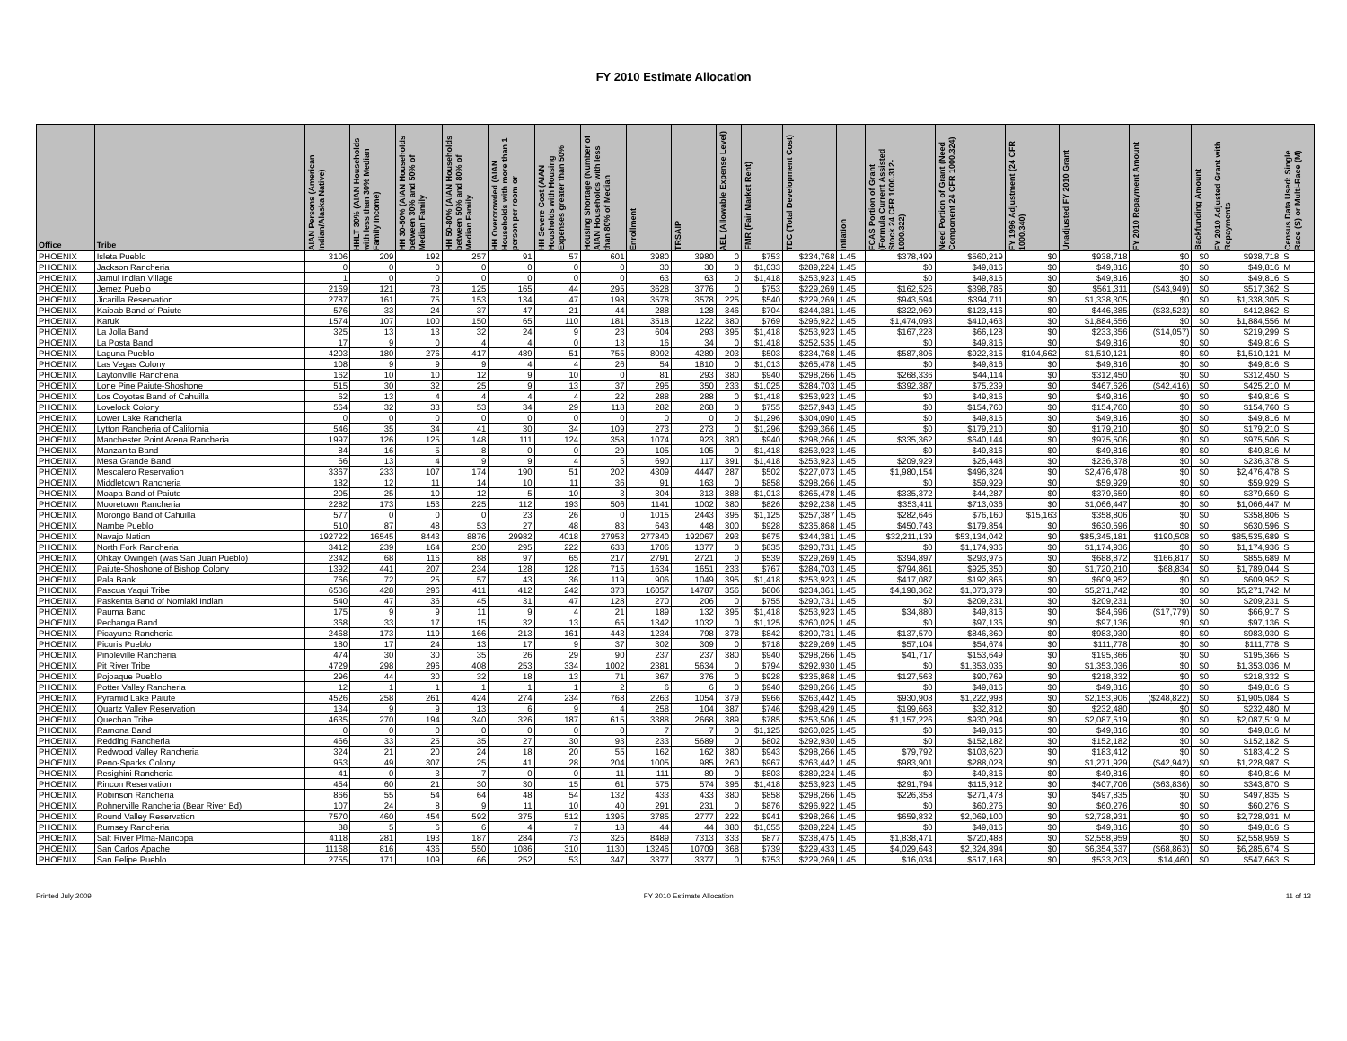FY 2010 Estimate Allocation
| Office | Tribe | AIAN Persons (American Indian/Alaska Native) | HHLT 30% (AIAN Households with less than 30% Median Family Income) | HH 30-50% (AIAN Households between 30% and 50% of Median Family | HH 50-80% (AIAN Households between 50% and 80% of Median Family | HH Overcrowded (AIAN Households with more than 1 person per room or | HH Severe Cost (AIAN Housholds with Housing Expenses greater than 50% | Housing Shortage (Number of AIAN Households with less than 80% of Median | Enrollment | TRSAIP | AEL (Allowable Expense Level) | FMR (Fair Market Rent) | TDC (Total Development Cost) | Inflation | FCAS Portion of Grant (Formula Current Assisted Stock 24 CFR 1000.312-1000.322) | Need Portion of Grant (Need Component 24 CFR 1000.324) | FY 1996 Adjustment (24 CFR 1000.340) | Unadjusted FY 2010 Grant | FY 2010 Repayment Amount | Backfunding Amount | FY 2010 Adjusted Grant with Repayments | Census Data Used: Single Race (S) or Multi-Race (M) |
| --- | --- | --- | --- | --- | --- | --- | --- | --- | --- | --- | --- | --- | --- | --- | --- | --- | --- | --- | --- | --- | --- | --- |
| PHOENIX | Isleta Pueblo | 3106 | 209 | 192 | 257 | 91 | 57 | 601 | 3980 | 3980 | 0 | $753 | $234,768 | 1.45 | $378,499 | $560,219 | $0 | $938,718 | $0 | $0 | $938,718 | S |
| PHOENIX | Jackson Rancheria | 0 | 0 | 0 | 0 | 0 | 0 | 0 | 30 | 30 | 0 | $1,033 | $289,224 | 1.45 | $0 | $49,816 | $0 | $49,816 | $0 | $0 | $49,816 | M |
| PHOENIX | Jamul Indian Village | 1 | 0 | 0 | 0 | 0 | 0 | 0 | 63 | 63 | 0 | $1,418 | $253,923 | 1.45 | $0 | $49,816 | $0 | $49,816 | $0 | $0 | $49,816 | S |
| PHOENIX | Jemez Pueblo | 2169 | 121 | 78 | 125 | 165 | 44 | 295 | 3628 | 3776 | 0 | $753 | $229,269 | 1.45 | $162,526 | $398,785 | $0 | $561,311 | ($43,949) | $0 | $517,362 | S |
| PHOENIX | Jicarilla Reservation | 2787 | 161 | 75 | 153 | 134 | 47 | 198 | 3578 | 3578 | 225 | $540 | $229,269 | 1.45 | $943,594 | $394,711 | $0 | $1,338,305 | $0 | $0 | $1,338,305 | S |
| PHOENIX | Kaibab Band of Paiute | 576 | 33 | 24 | 37 | 47 | 21 | 44 | 288 | 128 | 346 | $704 | $244,381 | 1.45 | $322,969 | $123,416 | $0 | $446,385 | ($33,523) | $0 | $412,862 | S |
| PHOENIX | Karuk | 1574 | 107 | 100 | 150 | 65 | 110 | 181 | 3518 | 1222 | 380 | $769 | $296,922 | 1.45 | $1,474,093 | $410,463 | $0 | $1,884,556 | $0 | $0 | $1,884,556 | M |
| PHOENIX | La Jolla Band | 325 | 13 | 13 | 32 | 24 | 9 | 23 | 604 | 293 | 395 | $1,418 | $253,923 | 1.45 | $167,228 | $66,128 | $0 | $233,356 | ($14,057) | $0 | $219,299 | S |
| PHOENIX | La Posta Band | 17 | 9 | 0 | 4 | 4 | 0 | 13 | 16 | 34 | 0 | $1,418 | $252,535 | 1.45 | $0 | $49,816 | $0 | $49,816 | $0 | $0 | $49,816 | S |
| PHOENIX | Laguna Pueblo | 4203 | 180 | 276 | 417 | 489 | 51 | 755 | 8092 | 4289 | 203 | $503 | $234,768 | 1.45 | $587,806 | $922,315 | $104,662 | $1,510,121 | $0 | $0 | $1,510,121 | M |
| PHOENIX | Las Vegas Colony | 108 | 9 | 9 | 9 | 4 | 4 | 26 | 54 | 1810 | 0 | $1,013 | $265,478 | 1.45 | $0 | $49,816 | $0 | $49,816 | $0 | $0 | $49,816 | S |
| PHOENIX | Laytonville Rancheria | 162 | 10 | 10 | 12 | 9 | 10 | 0 | 81 | 293 | 380 | $940 | $298,266 | 1.45 | $268,336 | $44,114 | $0 | $312,450 | $0 | $0 | $312,450 | S |
| PHOENIX | Lone Pine Paiute-Shoshone | 515 | 30 | 32 | 25 | 9 | 13 | 37 | 295 | 350 | 233 | $1,025 | $284,703 | 1.45 | $392,387 | $75,239 | $0 | $467,626 | ($42,416) | $0 | $425,210 | M |
| PHOENIX | Los Coyotes Band of Cahuilla | 62 | 13 | 4 | 4 | 4 | 4 | 22 | 288 | 288 | 0 | $1,418 | $253,923 | 1.45 | $0 | $49,816 | $0 | $49,816 | $0 | $0 | $49,816 | S |
| PHOENIX | Lovelock Colony | 564 | 32 | 33 | 53 | 34 | 29 | 118 | 282 | 268 | 0 | $755 | $257,943 | 1.45 | $0 | $154,760 | $0 | $154,760 | $0 | $0 | $154,760 | S |
| PHOENIX | Lower Lake Rancheria | 0 | 0 | 0 | 0 | 0 | 0 | 0 | 0 | 0 | 0 | $1,296 | $304,090 | 1.45 | $0 | $49,816 | $0 | $49,816 | $0 | $0 | $49,816 | M |
| PHOENIX | Lytton Rancheria of California | 546 | 35 | 34 | 41 | 30 | 34 | 109 | 273 | 273 | 0 | $1,296 | $299,366 | 1.45 | $0 | $179,210 | $0 | $179,210 | $0 | $0 | $179,210 | S |
| PHOENIX | Manchester Point Arena Rancheria | 1997 | 126 | 125 | 148 | 111 | 124 | 358 | 1074 | 923 | 380 | $940 | $298,266 | 1.45 | $335,362 | $640,144 | $0 | $975,506 | $0 | $0 | $975,506 | S |
| PHOENIX | Manzanita Band | 84 | 16 | 5 | 8 | 0 | 0 | 29 | 105 | 105 | 0 | $1,418 | $253,923 | 1.45 | $0 | $49,816 | $0 | $49,816 | $0 | $0 | $49,816 | M |
| PHOENIX | Mesa Grande Band | 66 | 13 | 4 | 9 | 9 | 4 | 5 | 690 | 117 | 391 | $1,418 | $253,923 | 1.45 | $209,929 | $26,448 | $0 | $236,378 | $0 | $0 | $236,378 | S |
| PHOENIX | Mescalero Reservation | 3367 | 233 | 107 | 174 | 190 | 51 | 202 | 4309 | 4447 | 287 | $502 | $227,073 | 1.45 | $1,980,154 | $496,324 | $0 | $2,476,478 | $0 | $0 | $2,476,478 | S |
| PHOENIX | Middletown Rancheria | 182 | 12 | 11 | 14 | 10 | 11 | 36 | 91 | 163 | 0 | $858 | $298,266 | 1.45 | $0 | $59,929 | $0 | $59,929 | $0 | $0 | $59,929 | S |
| PHOENIX | Moapa Band of Paiute | 205 | 25 | 10 | 12 | 5 | 10 | 3 | 304 | 313 | 388 | $1,013 | $265,478 | 1.45 | $335,372 | $44,287 | $0 | $379,659 | $0 | $0 | $379,659 | S |
| PHOENIX | Mooretown Rancheria | 2282 | 173 | 153 | 225 | 112 | 193 | 506 | 1141 | 1002 | 380 | $826 | $292,238 | 1.45 | $353,411 | $713,036 | $0 | $1,066,447 | $0 | $0 | $1,066,447 | M |
| PHOENIX | Morongo Band of Cahuilla | 577 | 0 | 0 | 0 | 23 | 26 | 0 | 1015 | 2443 | 395 | $1,125 | $257,387 | 1.45 | $282,646 | $76,160 | $15,163 | $358,806 | $0 | $0 | $358,806 | S |
| PHOENIX | Nambe Pueblo | 510 | 87 | 48 | 53 | 27 | 48 | 83 | 643 | 448 | 300 | $928 | $235,868 | 1.45 | $450,743 | $179,854 | $0 | $630,596 | $0 | $0 | $630,596 | S |
| PHOENIX | Navajo Nation | 192722 | 16545 | 8443 | 8876 | 29982 | 4018 | 27953 | 277840 | 192067 | 293 | $675 | $244,381 | 1.45 | $32,211,139 | $53,134,042 | $0 | $85,345,181 | $190,508 | $0 | $85,535,689 | S |
| PHOENIX | North Fork Rancheria | 3412 | 239 | 164 | 230 | 295 | 222 | 633 | 1706 | 1377 | 0 | $835 | $290,731 | 1.45 | $0 | $1,174,936 | $0 | $1,174,936 | $0 | $0 | $1,174,936 | S |
| PHOENIX | Ohkay Owingeh (was San Juan Pueblo) | 2342 | 68 | 116 | 88 | 97 | 65 | 217 | 2791 | 2721 | 0 | $539 | $229,269 | 1.45 | $394,897 | $293,975 | $0 | $688,872 | $166,817 | $0 | $855,689 | M |
| PHOENIX | Paiute-Shoshone of Bishop Colony | 1392 | 441 | 207 | 234 | 128 | 128 | 715 | 1634 | 1651 | 233 | $767 | $284,703 | 1.45 | $794,861 | $925,350 | $0 | $1,720,210 | $68,834 | $0 | $1,789,044 | S |
| PHOENIX | Pala Bank | 766 | 72 | 25 | 57 | 43 | 36 | 119 | 906 | 1049 | 395 | $1,418 | $253,923 | 1.45 | $417,087 | $192,865 | $0 | $609,952 | $0 | $0 | $609,952 | S |
| PHOENIX | Pascua Yaqui Tribe | 6536 | 428 | 296 | 411 | 412 | 242 | 373 | 16057 | 14787 | 356 | $806 | $234,361 | 1.45 | $4,198,362 | $1,073,379 | $0 | $5,271,742 | $0 | $0 | $5,271,742 | M |
| PHOENIX | Paskenta Band of Nomlaki Indian | 540 | 47 | 36 | 45 | 31 | 47 | 128 | 270 | 206 | 0 | $755 | $290,731 | 1.45 | $0 | $209,231 | $0 | $209,231 | $0 | $0 | $209,231 | S |
| PHOENIX | Pauma Band | 175 | 9 | 9 | 11 | 9 | 4 | 21 | 189 | 132 | 395 | $1,418 | $253,923 | 1.45 | $34,880 | $49,816 | $0 | $84,696 | ($17,779) | $0 | $66,917 | S |
| PHOENIX | Pechanga Band | 368 | 33 | 17 | 15 | 32 | 13 | 65 | 1342 | 1032 | 0 | $1,125 | $260,025 | 1.45 | $0 | $97,136 | $0 | $97,136 | $0 | $0 | $97,136 | S |
| PHOENIX | Picayune Rancheria | 2468 | 173 | 119 | 166 | 213 | 161 | 443 | 1234 | 798 | 378 | $842 | $290,731 | 1.45 | $137,570 | $846,360 | $0 | $983,930 | $0 | $0 | $983,930 | S |
| PHOENIX | Picuris Pueblo | 180 | 17 | 24 | 13 | 17 | 9 | 37 | 302 | 309 | 0 | $718 | $229,269 | 1.45 | $57,104 | $54,674 | $0 | $111,778 | $0 | $0 | $111,778 | S |
| PHOENIX | Pinoleville Rancheria | 474 | 30 | 30 | 35 | 26 | 29 | 90 | 237 | 237 | 380 | $940 | $298,266 | 1.45 | $41,717 | $153,649 | $0 | $195,366 | $0 | $0 | $195,366 | S |
| PHOENIX | Pit River Tribe | 4729 | 298 | 296 | 408 | 253 | 334 | 1002 | 2381 | 5634 | 0 | $794 | $292,930 | 1.45 | $0 | $1,353,036 | $0 | $1,353,036 | $0 | $0 | $1,353,036 | M |
| PHOENIX | Pojoaque Pueblo | 296 | 44 | 30 | 32 | 18 | 13 | 71 | 367 | 376 | 0 | $928 | $235,868 | 1.45 | $127,563 | $90,769 | $0 | $218,332 | $0 | $0 | $218,332 | S |
| PHOENIX | Potter Valley Rancheria | 12 | 1 | 1 | 1 | 1 | 1 | 2 | 6 | 6 | 0 | $940 | $298,266 | 1.45 | $0 | $49,816 | $0 | $49,816 | $0 | $0 | $49,816 | S |
| PHOENIX | Pyramid Lake Paiute | 4526 | 258 | 261 | 424 | 274 | 234 | 768 | 2263 | 1054 | 379 | $966 | $263,442 | 1.45 | $930,908 | $1,222,998 | $0 | $2,153,906 | ($248,822) | $0 | $1,905,084 | S |
| PHOENIX | Quartz Valley Reservation | 134 | 9 | 9 | 13 | 6 | 9 | 4 | 258 | 104 | 387 | $746 | $298,429 | 1.45 | $199,668 | $32,812 | $0 | $232,480 | $0 | $0 | $232,480 | M |
| PHOENIX | Quechan Tribe | 4635 | 270 | 194 | 340 | 326 | 187 | 615 | 3388 | 2668 | 389 | $785 | $253,506 | 1.45 | $1,157,226 | $930,294 | $0 | $2,087,519 | $0 | $0 | $2,087,519 | M |
| PHOENIX | Ramona Band | 0 | 0 | 0 | 0 | 0 | 0 | 0 | 7 | 7 | 0 | $1,125 | $260,025 | 1.45 | $0 | $49,816 | $0 | $49,816 | $0 | $0 | $49,816 | M |
| PHOENIX | Redding Rancheria | 466 | 33 | 25 | 35 | 27 | 30 | 93 | 233 | 5689 | 0 | $802 | $292,930 | 1.45 | $0 | $152,182 | $0 | $152,182 | $0 | $0 | $152,182 | S |
| PHOENIX | Redwood Valley Rancheria | 324 | 21 | 20 | 24 | 18 | 20 | 55 | 162 | 162 | 380 | $943 | $298,266 | 1.45 | $79,792 | $103,620 | $0 | $183,412 | $0 | $0 | $183,412 | S |
| PHOENIX | Reno-Sparks Colony | 953 | 49 | 307 | 25 | 41 | 28 | 204 | 1005 | 985 | 260 | $967 | $263,442 | 1.45 | $983,901 | $288,028 | $0 | $1,271,929 | ($42,942) | $0 | $1,228,987 | S |
| PHOENIX | Resighini Rancheria | 41 | 0 | 3 | 7 | 0 | 0 | 11 | 111 | 89 | 0 | $803 | $289,224 | 1.45 | $0 | $49,816 | $0 | $49,816 | $0 | $0 | $49,816 | M |
| PHOENIX | Rincon Reservation | 454 | 60 | 21 | 30 | 30 | 15 | 61 | 575 | 574 | 395 | $1,418 | $253,923 | 1.45 | $291,794 | $115,912 | $0 | $407,706 | ($63,836) | $0 | $343,870 | S |
| PHOENIX | Robinson Rancheria | 866 | 55 | 54 | 64 | 48 | 54 | 132 | 433 | 433 | 380 | $858 | $298,266 | 1.45 | $226,358 | $271,478 | $0 | $497,835 | $0 | $0 | $497,835 | S |
| PHOENIX | Rohnerville Rancheria (Bear River Bd) | 107 | 24 | 8 | 9 | 11 | 10 | 40 | 291 | 231 | 0 | $876 | $296,922 | 1.45 | $0 | $60,276 | $0 | $60,276 | $0 | $0 | $60,276 | S |
| PHOENIX | Round Valley Reservation | 7570 | 460 | 454 | 592 | 375 | 512 | 1395 | 3785 | 2777 | 222 | $941 | $298,266 | 1.45 | $659,832 | $2,069,100 | $0 | $2,728,931 | $0 | $0 | $2,728,931 | M |
| PHOENIX | Rumsey Rancheria | 88 | 5 | 6 | 6 | 4 | 7 | 18 | 44 | 44 | 380 | $1,055 | $289,224 | 1.45 | $0 | $49,816 | $0 | $49,816 | $0 | $0 | $49,816 | S |
| PHOENIX | Salt River Plma-Maricopa | 4118 | 281 | 193 | 187 | 284 | 73 | 325 | 8489 | 7313 | 333 | $877 | $238,475 | 1.45 | $1,838,471 | $720,488 | $0 | $2,558,959 | $0 | $0 | $2,558,959 | S |
| PHOENIX | San Carlos Apache | 11168 | 816 | 436 | 550 | 1086 | 310 | 1130 | 13246 | 10709 | 368 | $739 | $229,433 | 1.45 | $4,029,643 | $2,324,894 | $0 | $6,354,537 | ($68,863) | $0 | $6,285,674 | S |
| PHOENIX | San Felipe Pueblo | 2755 | 171 | 109 | 66 | 252 | 53 | 347 | 3377 | 3377 | 0 | $753 | $229,269 | 1.45 | $16,034 | $517,168 | $0 | $533,203 | $14,460 | $0 | $547,663 | S |
Printed July 2009 FY 2010 Estimate Allocation 11 of 13